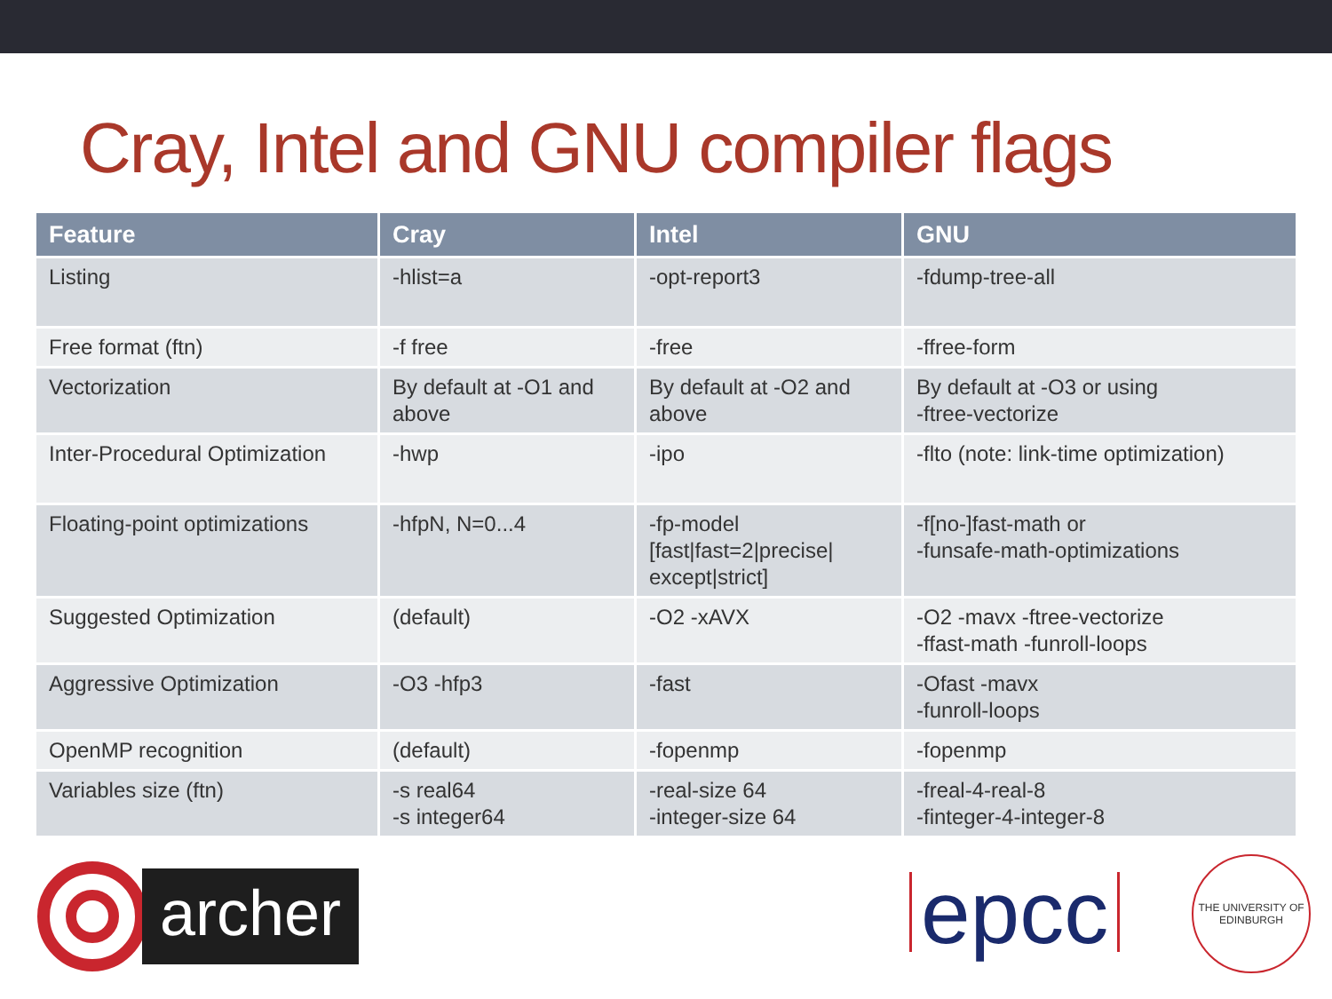Cray, Intel and GNU compiler flags
| Feature | Cray | Intel | GNU |
| --- | --- | --- | --- |
| Listing | -hlist=a | -opt-report3 | -fdump-tree-all |
| Free format (ftn) | -f free | -free | -ffree-form |
| Vectorization | By default at -O1 and above | By default at -O2 and above | By default at -O3 or using -ftree-vectorize |
| Inter-Procedural Optimization | -hwp | -ipo | -flto (note: link-time optimization) |
| Floating-point optimizations | -hfpN, N=0...4 | -fp-model [fast/fast=2/precise/ except/strict] | -f[no-]fast-math or -funsafe-math-optimizations |
| Suggested Optimization | (default) | -O2 -xAVX | -O2 -mavx -ftree-vectorize -ffast-math -funroll-loops |
| Aggressive Optimization | -O3 -hfp3 | -fast | -Ofast -mavx -funroll-loops |
| OpenMP recognition | (default) | -fopenmp | -fopenmp |
| Variables size (ftn) | -s real64 -s integer64 | -real-size 64 -integer-size 64 | -freal-4-real-8 -finteger-4-integer-8 |
archer
epcc
THE UNIVERSITY OF EDINBURGH